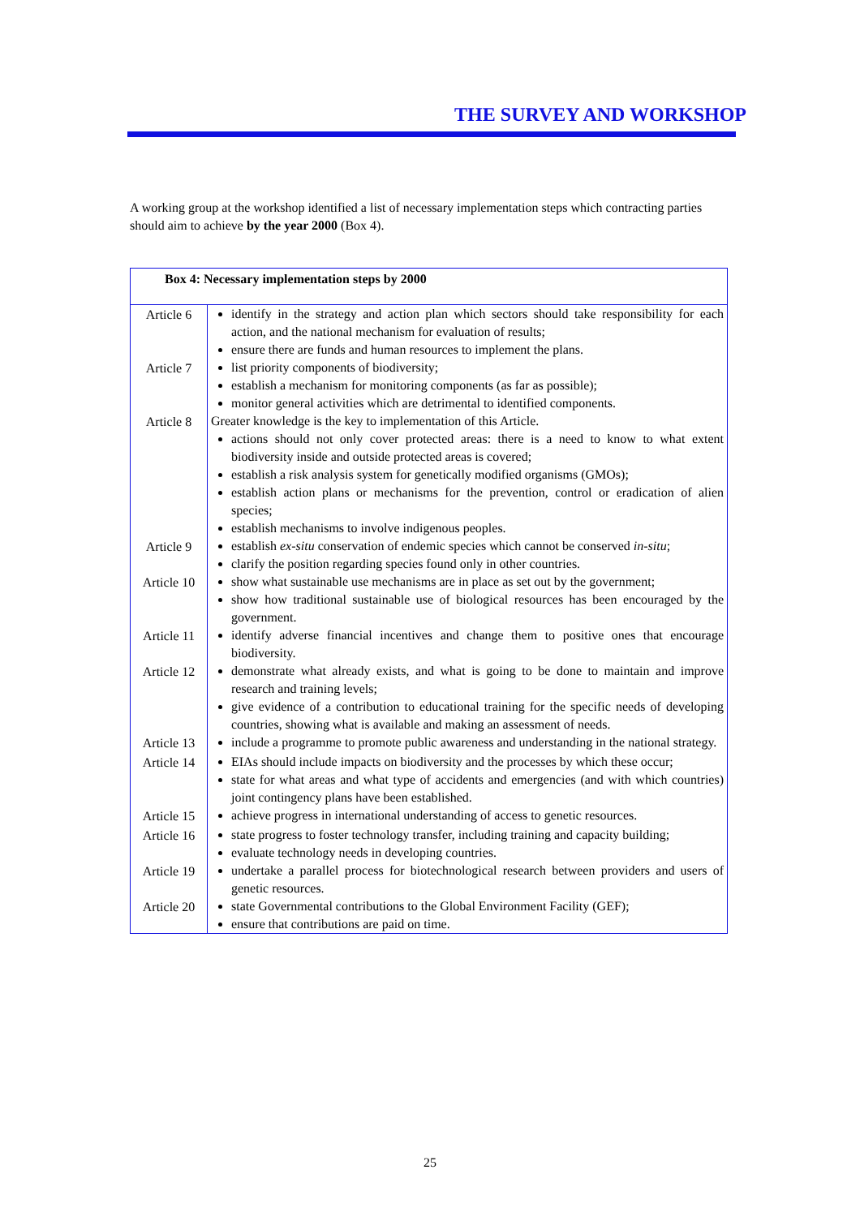THE SURVEY AND WORKSHOP
A working group at the workshop identified a list of necessary implementation steps which contracting parties should aim to achieve by the year 2000 (Box 4).
| Box 4: Necessary implementation steps by 2000 | |
| --- | --- |
| Article 6 | identify in the strategy and action plan which sectors should take responsibility for each action, and the national mechanism for evaluation of results; ensure there are funds and human resources to implement the plans. |
| Article 7 | list priority components of biodiversity; establish a mechanism for monitoring components (as far as possible); monitor general activities which are detrimental to identified components. |
| Article 8 | Greater knowledge is the key to implementation of this Article. actions should not only cover protected areas: there is a need to know to what extent biodiversity inside and outside protected areas is covered; establish a risk analysis system for genetically modified organisms (GMOs); establish action plans or mechanisms for the prevention, control or eradication of alien species; establish mechanisms to involve indigenous peoples. |
| Article 9 | establish ex-situ conservation of endemic species which cannot be conserved in-situ ; clarify the position regarding species found only in other countries. |
| Article 10 | show what sustainable use mechanisms are in place as set out by the government; show how traditional sustainable use of biological resources has been encouraged by the government. |
| Article 11 | identify adverse financial incentives and change them to positive ones that encourage biodiversity. |
| Article 12 | demonstrate what already exists, and what is going to be done to maintain and improve research and training levels; give evidence of a contribution to educational training for the specific needs of developing countries, showing what is available and making an assessment of needs. |
| Article 13 | include a programme to promote public awareness and understanding in the national strategy. |
| Article 14 | EIAs should include impacts on biodiversity and the processes by which these occur; state for what areas and what type of accidents and emergencies (and with which countries) joint contingency plans have been established. |
| Article 15 | achieve progress in international understanding of access to genetic resources. |
| Article 16 | state progress to foster technology transfer, including training and capacity building; evaluate technology needs in developing countries. |
| Article 19 | undertake a parallel process for biotechnological research between providers and users of genetic resources. |
| Article 20 | state Governmental contributions to the Global Environment Facility (GEF); ensure that contributions are paid on time. |
25